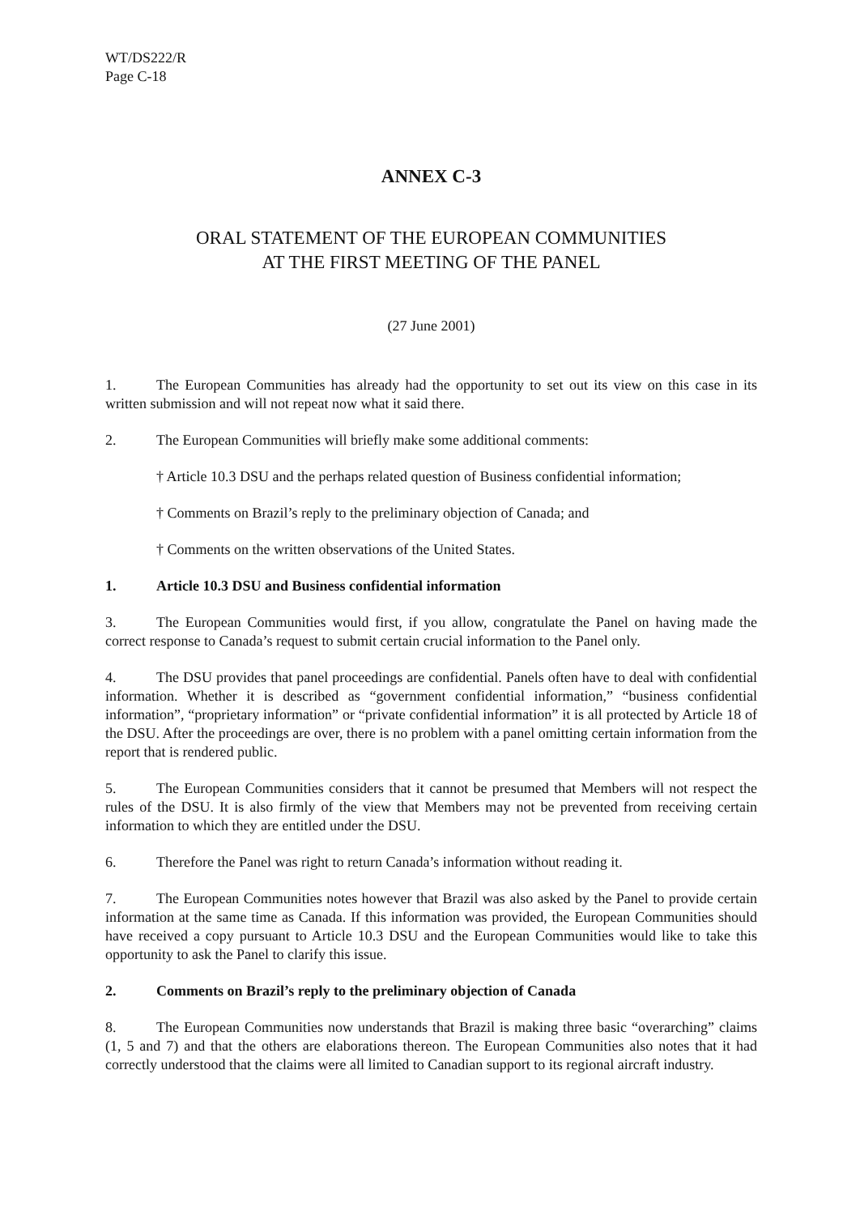WT/DS222/R
Page C-18
ANNEX C-3
ORAL STATEMENT OF THE EUROPEAN COMMUNITIES
AT THE FIRST MEETING OF THE PANEL
(27 June 2001)
1. The European Communities has already had the opportunity to set out its view on this case in its written submission and will not repeat now what it said there.
2. The European Communities will briefly make some additional comments:
† Article 10.3 DSU and the perhaps related question of Business confidential information;
† Comments on Brazil’s reply to the preliminary objection of Canada; and
† Comments on the written observations of the United States.
1. Article 10.3 DSU and Business confidential information
3. The European Communities would first, if you allow, congratulate the Panel on having made the correct response to Canada’s request to submit certain crucial information to the Panel only.
4. The DSU provides that panel proceedings are confidential. Panels often have to deal with confidential information. Whether it is described as “government confidential information,” “business confidential information”, “proprietary information” or “private confidential information” it is all protected by Article 18 of the DSU. After the proceedings are over, there is no problem with a panel omitting certain information from the report that is rendered public.
5. The European Communities considers that it cannot be presumed that Members will not respect the rules of the DSU. It is also firmly of the view that Members may not be prevented from receiving certain information to which they are entitled under the DSU.
6. Therefore the Panel was right to return Canada’s information without reading it.
7. The European Communities notes however that Brazil was also asked by the Panel to provide certain information at the same time as Canada. If this information was provided, the European Communities should have received a copy pursuant to Article 10.3 DSU and the European Communities would like to take this opportunity to ask the Panel to clarify this issue.
2. Comments on Brazil’s reply to the preliminary objection of Canada
8. The European Communities now understands that Brazil is making three basic “overarching” claims (1, 5 and 7) and that the others are elaborations thereon. The European Communities also notes that it had correctly understood that the claims were all limited to Canadian support to its regional aircraft industry.